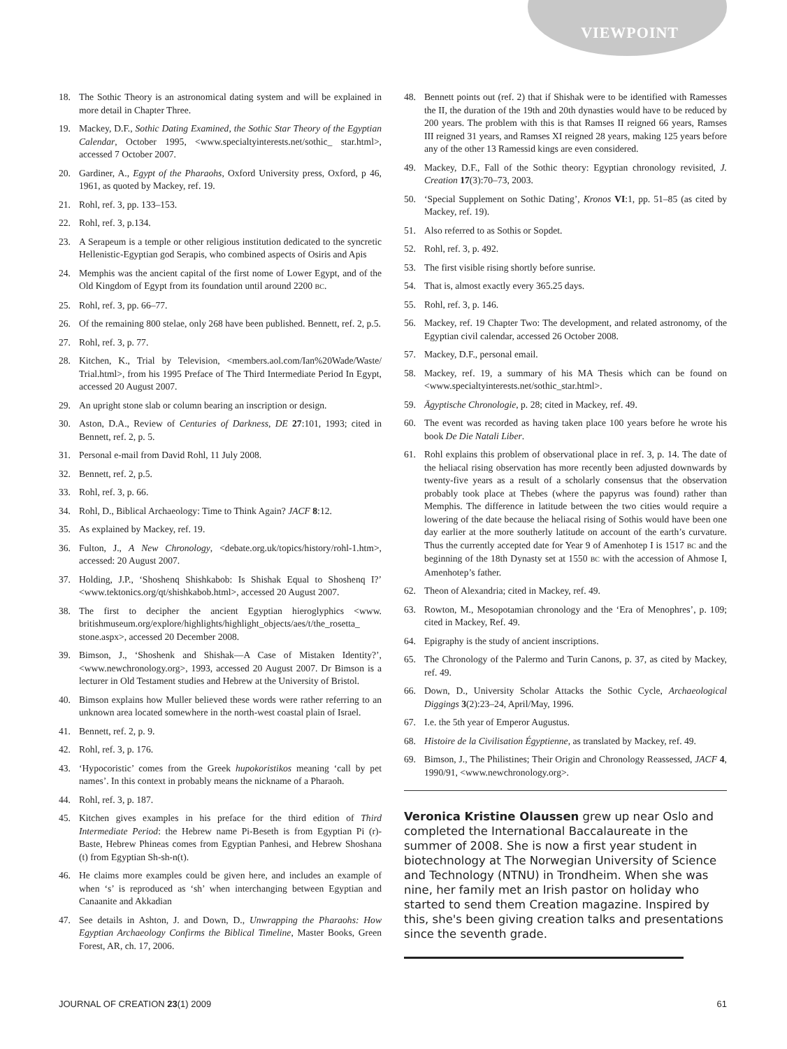VIEWPOINT
18. The Sothic Theory is an astronomical dating system and will be explained in more detail in Chapter Three.
19. Mackey, D.F., Sothic Dating Examined, the Sothic Star Theory of the Egyptian Calendar, October 1995, <www.specialtyinterests.net/sothic_ star.html>, accessed 7 October 2007.
20. Gardiner, A., Egypt of the Pharaohs, Oxford University press, Oxford, p 46, 1961, as quoted by Mackey, ref. 19.
21. Rohl, ref. 3, pp. 133–153.
22. Rohl, ref. 3, p.134.
23. A Serapeum is a temple or other religious institution dedicated to the syncretic Hellenistic-Egyptian god Serapis, who combined aspects of Osiris and Apis
24. Memphis was the ancient capital of the first nome of Lower Egypt, and of the Old Kingdom of Egypt from its foundation until around 2200 BC.
25. Rohl, ref. 3, pp. 66–77.
26. Of the remaining 800 stelae, only 268 have been published. Bennett, ref. 2, p.5.
27. Rohl, ref. 3, p. 77.
28. Kitchen, K., Trial by Television, <members.aol.com/Ian%20Wade/Waste/ Trial.html>, from his 1995 Preface of The Third Intermediate Period In Egypt, accessed 20 August 2007.
29. An upright stone slab or column bearing an inscription or design.
30. Aston, D.A., Review of Centuries of Darkness, DE 27:101, 1993; cited in Bennett, ref. 2, p. 5.
31. Personal e-mail from David Rohl, 11 July 2008.
32. Bennett, ref. 2, p.5.
33. Rohl, ref. 3, p. 66.
34. Rohl, D., Biblical Archaeology: Time to Think Again? JACF 8:12.
35. As explained by Mackey, ref. 19.
36. Fulton, J., A New Chronology, <debate.org.uk/topics/history/rohl-1.htm>, accessed: 20 August 2007.
37. Holding, J.P., ‘Shoshenq Shishkabob: Is Shishak Equal to Shoshenq I?’ <www.tektonics.org/qt/shishkabob.html>, accessed 20 August 2007.
38. The first to decipher the ancient Egyptian hieroglyphics <www. britishmuseum.org/explore/highlights/highlight_objects/aes/t/the_rosetta_ stone.aspx>, accessed 20 December 2008.
39. Bimson, J., ‘Shoshenk and Shishak—A Case of Mistaken Identity?’, <www.newchronology.org>, 1993, accessed 20 August 2007. Dr Bimson is a lecturer in Old Testament studies and Hebrew at the University of Bristol.
40. Bimson explains how Muller believed these words were rather referring to an unknown area located somewhere in the north-west coastal plain of Israel.
41. Bennett, ref. 2, p. 9.
42. Rohl, ref. 3, p. 176.
43. ‘Hypocoristic’ comes from the Greek hupokoristikos meaning ‘call by pet names’. In this context in probably means the nickname of a Pharaoh.
44. Rohl, ref. 3, p. 187.
45. Kitchen gives examples in his preface for the third edition of Third Intermediate Period: the Hebrew name Pi-Beseth is from Egyptian Pi (r)-Baste, Hebrew Phineas comes from Egyptian Panhesi, and Hebrew Shoshana (t) from Egyptian Sh-sh-n(t).
46. He claims more examples could be given here, and includes an example of when ‘s’ is reproduced as ‘sh’ when interchanging between Egyptian and Canaanite and Akkadian
47. See details in Ashton, J. and Down, D., Unwrapping the Pharaohs: How Egyptian Archaeology Confirms the Biblical Timeline, Master Books, Green Forest, AR, ch. 17, 2006.
48. Bennett points out (ref. 2) that if Shishak were to be identified with Ramesses the II, the duration of the 19th and 20th dynasties would have to be reduced by 200 years. The problem with this is that Ramses II reigned 66 years, Ramses III reigned 31 years, and Ramses XI reigned 28 years, making 125 years before any of the other 13 Ramessid kings are even considered.
49. Mackey, D.F., Fall of the Sothic theory: Egyptian chronology revisited, J. Creation 17(3):70–73, 2003.
50. ‘Special Supplement on Sothic Dating’, Kronos VI:1, pp. 51–85 (as cited by Mackey, ref. 19).
51. Also referred to as Sothis or Sopdet.
52. Rohl, ref. 3, p. 492.
53. The first visible rising shortly before sunrise.
54. That is, almost exactly every 365.25 days.
55. Rohl, ref. 3, p. 146.
56. Mackey, ref. 19 Chapter Two: The development, and related astronomy, of the Egyptian civil calendar, accessed 26 October 2008.
57. Mackey, D.F., personal email.
58. Mackey, ref. 19, a summary of his MA Thesis which can be found on <www.specialtyinterests.net/sothic_star.html>.
59. Ägyptische Chronologie, p. 28; cited in Mackey, ref. 49.
60. The event was recorded as having taken place 100 years before he wrote his book De Die Natali Liber.
61. Rohl explains this problem of observational place in ref. 3, p. 14. The date of the heliacal rising observation has more recently been adjusted downwards by twenty-five years as a result of a scholarly consensus that the observation probably took place at Thebes (where the papyrus was found) rather than Memphis. The difference in latitude between the two cities would require a lowering of the date because the heliacal rising of Sothis would have been one day earlier at the more southerly latitude on account of the earth’s curvature. Thus the currently accepted date for Year 9 of Amenhotep I is 1517 BC and the beginning of the 18th Dynasty set at 1550 BC with the accession of Ahmose I, Amenhotep’s father.
62. Theon of Alexandria; cited in Mackey, ref. 49.
63. Rowton, M., Mesopotamian chronology and the ‘Era of Menophres’, p. 109; cited in Mackey, Ref. 49.
64. Epigraphy is the study of ancient inscriptions.
65. The Chronology of the Palermo and Turin Canons, p. 37, as cited by Mackey, ref. 49.
66. Down, D., University Scholar Attacks the Sothic Cycle, Archaeological Diggings 3(2):23–24, April/May, 1996.
67. I.e. the 5th year of Emperor Augustus.
68. Histoire de la Civilisation Égyptienne, as translated by Mackey, ref. 49.
69. Bimson, J., The Philistines; Their Origin and Chronology Reassessed, JACF 4, 1990/91, <www.newchronology.org>.
Veronica Kristine Olaussen grew up near Oslo and completed the International Baccalaureate in the summer of 2008. She is now a first year student in biotechnology at The Norwegian University of Science and Technology (NTNU) in Trondheim. When she was nine, her family met an Irish pastor on holiday who started to send them Creation magazine. Inspired by this, she's been giving creation talks and presentations since the seventh grade.
JOURNAL OF CREATION 23(1) 2009 61